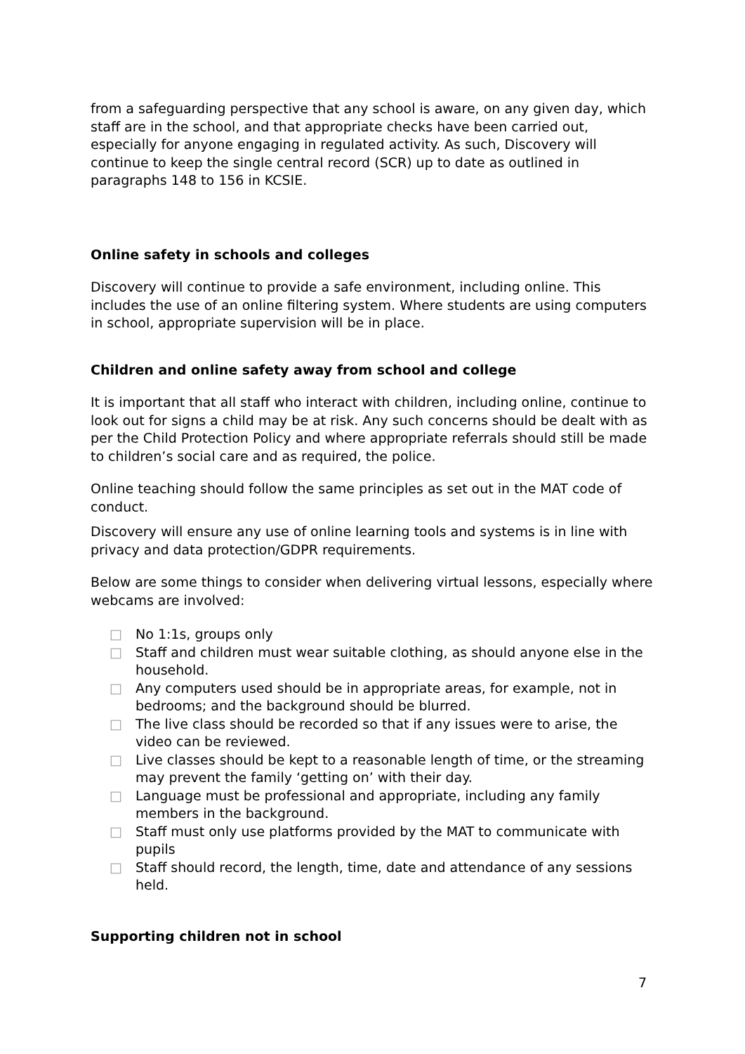from a safeguarding perspective that any school is aware, on any given day, which staff are in the school, and that appropriate checks have been carried out, especially for anyone engaging in regulated activity. As such, Discovery will continue to keep the single central record (SCR) up to date as outlined in paragraphs 148 to 156 in KCSIE.
Online safety in schools and colleges
Discovery will continue to provide a safe environment, including online. This includes the use of an online filtering system. Where students are using computers in school, appropriate supervision will be in place.
Children and online safety away from school and college
It is important that all staff who interact with children, including online, continue to look out for signs a child may be at risk. Any such concerns should be dealt with as per the Child Protection Policy and where appropriate referrals should still be made to children’s social care and as required, the police.
Online teaching should follow the same principles as set out in the MAT code of conduct.
Discovery will ensure any use of online learning tools and systems is in line with privacy and data protection/GDPR requirements.
Below are some things to consider when delivering virtual lessons, especially where webcams are involved:
□ No 1:1s, groups only
□ Staff and children must wear suitable clothing, as should anyone else in the household.
□ Any computers used should be in appropriate areas, for example, not in bedrooms; and the background should be blurred.
□ The live class should be recorded so that if any issues were to arise, the video can be reviewed.
□ Live classes should be kept to a reasonable length of time, or the streaming may prevent the family ‘getting on’ with their day.
□ Language must be professional and appropriate, including any family members in the background.
□ Staff must only use platforms provided by the MAT to communicate with pupils
□ Staff should record, the length, time, date and attendance of any sessions held.
Supporting children not in school
7